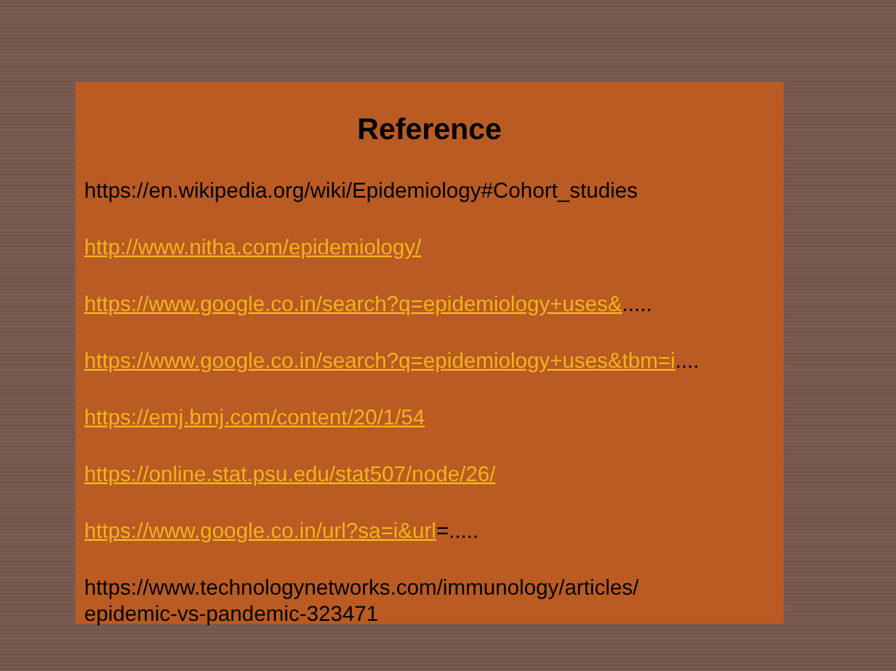Reference
https://en.wikipedia.org/wiki/Epidemiology#Cohort_studies
http://www.nitha.com/epidemiology/
https://www.google.co.in/search?q=epidemiology+uses&.....
https://www.google.co.in/search?q=epidemiology+uses&tbm=i....
https://emj.bmj.com/content/20/1/54
https://online.stat.psu.edu/stat507/node/26/
https://www.google.co.in/url?sa=i&url=.....
https://www.technologynetworks.com/immunology/articles/
epidemic-vs-pandemic-323471